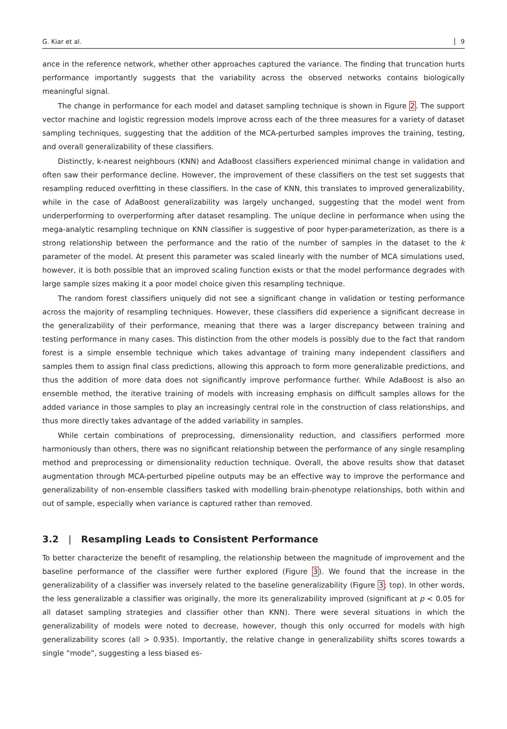G. Kiar et al. 9
ance in the reference network, whether other approaches captured the variance. The finding that truncation hurts performance importantly suggests that the variability across the observed networks contains biologically meaningful signal.
The change in performance for each model and dataset sampling technique is shown in Figure 2. The support vector machine and logistic regression models improve across each of the three measures for a variety of dataset sampling techniques, suggesting that the addition of the MCA-perturbed samples improves the training, testing, and overall generalizability of these classifiers.
Distinctly, k-nearest neighbours (KNN) and AdaBoost classifiers experienced minimal change in validation and often saw their performance decline. However, the improvement of these classifiers on the test set suggests that resampling reduced overfitting in these classifiers. In the case of KNN, this translates to improved generalizability, while in the case of AdaBoost generalizability was largely unchanged, suggesting that the model went from underperforming to overperforming after dataset resampling. The unique decline in performance when using the mega-analytic resampling technique on KNN classifier is suggestive of poor hyper-parameterization, as there is a strong relationship between the performance and the ratio of the number of samples in the dataset to the k parameter of the model. At present this parameter was scaled linearly with the number of MCA simulations used, however, it is both possible that an improved scaling function exists or that the model performance degrades with large sample sizes making it a poor model choice given this resampling technique.
The random forest classifiers uniquely did not see a significant change in validation or testing performance across the majority of resampling techniques. However, these classifiers did experience a significant decrease in the generalizability of their performance, meaning that there was a larger discrepancy between training and testing performance in many cases. This distinction from the other models is possibly due to the fact that random forest is a simple ensemble technique which takes advantage of training many independent classifiers and samples them to assign final class predictions, allowing this approach to form more generalizable predictions, and thus the addition of more data does not significantly improve performance further. While AdaBoost is also an ensemble method, the iterative training of models with increasing emphasis on difficult samples allows for the added variance in those samples to play an increasingly central role in the construction of class relationships, and thus more directly takes advantage of the added variability in samples.
While certain combinations of preprocessing, dimensionality reduction, and classifiers performed more harmoniously than others, there was no significant relationship between the performance of any single resampling method and preprocessing or dimensionality reduction technique. Overall, the above results show that dataset augmentation through MCA-perturbed pipeline outputs may be an effective way to improve the performance and generalizability of non-ensemble classifiers tasked with modelling brain-phenotype relationships, both within and out of sample, especially when variance is captured rather than removed.
3.2 | Resampling Leads to Consistent Performance
To better characterize the benefit of resampling, the relationship between the magnitude of improvement and the baseline performance of the classifier were further explored (Figure 3). We found that the increase in the generalizability of a classifier was inversely related to the baseline generalizability (Figure 3; top). In other words, the less generalizable a classifier was originally, the more its generalizability improved (significant at p < 0.05 for all dataset sampling strategies and classifier other than KNN). There were several situations in which the generalizability of models were noted to decrease, however, though this only occurred for models with high generalizability scores (all > 0.935). Importantly, the relative change in generalizability shifts scores towards a single “mode”, suggesting a less biased es-